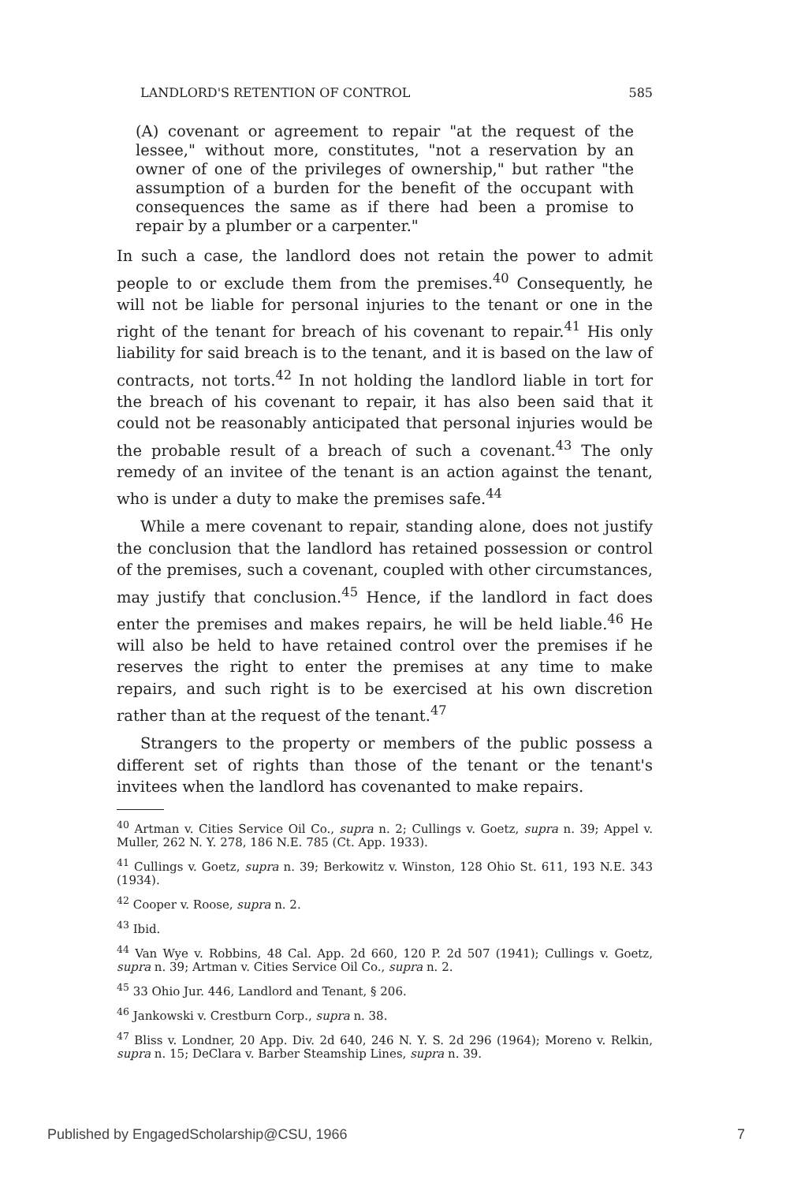LANDLORD'S RETENTION OF CONTROL 585
(A) covenant or agreement to repair "at the request of the lessee," without more, constitutes, "not a reservation by an owner of one of the privileges of ownership," but rather "the assumption of a burden for the benefit of the occupant with consequences the same as if there had been a promise to repair by a plumber or a carpenter."
In such a case, the landlord does not retain the power to admit people to or exclude them from the premises.<sup>40</sup> Consequently, he will not be liable for personal injuries to the tenant or one in the right of the tenant for breach of his covenant to repair.<sup>41</sup> His only liability for said breach is to the tenant, and it is based on the law of contracts, not torts.<sup>42</sup> In not holding the landlord liable in tort for the breach of his covenant to repair, it has also been said that it could not be reasonably anticipated that personal injuries would be the probable result of a breach of such a covenant.<sup>43</sup> The only remedy of an invitee of the tenant is an action against the tenant, who is under a duty to make the premises safe.<sup>44</sup>
While a mere covenant to repair, standing alone, does not justify the conclusion that the landlord has retained possession or control of the premises, such a covenant, coupled with other circumstances, may justify that conclusion.<sup>45</sup> Hence, if the landlord in fact does enter the premises and makes repairs, he will be held liable.<sup>46</sup> He will also be held to have retained control over the premises if he reserves the right to enter the premises at any time to make repairs, and such right is to be exercised at his own discretion rather than at the request of the tenant.<sup>47</sup>
Strangers to the property or members of the public possess a different set of rights than those of the tenant or the tenant's invitees when the landlord has covenanted to make repairs.
<sup>40</sup> Artman v. Cities Service Oil Co., supra n. 2; Cullings v. Goetz, supra n. 39; Appel v. Muller, 262 N. Y. 278, 186 N.E. 785 (Ct. App. 1933).
<sup>41</sup> Cullings v. Goetz, supra n. 39; Berkowitz v. Winston, 128 Ohio St. 611, 193 N.E. 343 (1934).
<sup>42</sup> Cooper v. Roose, supra n. 2.
<sup>43</sup> Ibid.
<sup>44</sup> Van Wye v. Robbins, 48 Cal. App. 2d 660, 120 P. 2d 507 (1941); Cullings v. Goetz, supra n. 39; Artman v. Cities Service Oil Co., supra n. 2.
<sup>45</sup> 33 Ohio Jur. 446, Landlord and Tenant, § 206.
<sup>46</sup> Jankowski v. Crestburn Corp., supra n. 38.
<sup>47</sup> Bliss v. Londner, 20 App. Div. 2d 640, 246 N. Y. S. 2d 296 (1964); Moreno v. Relkin, supra n. 15; DeClara v. Barber Steamship Lines, supra n. 39.
Published by EngagedScholarship@CSU, 1966 7